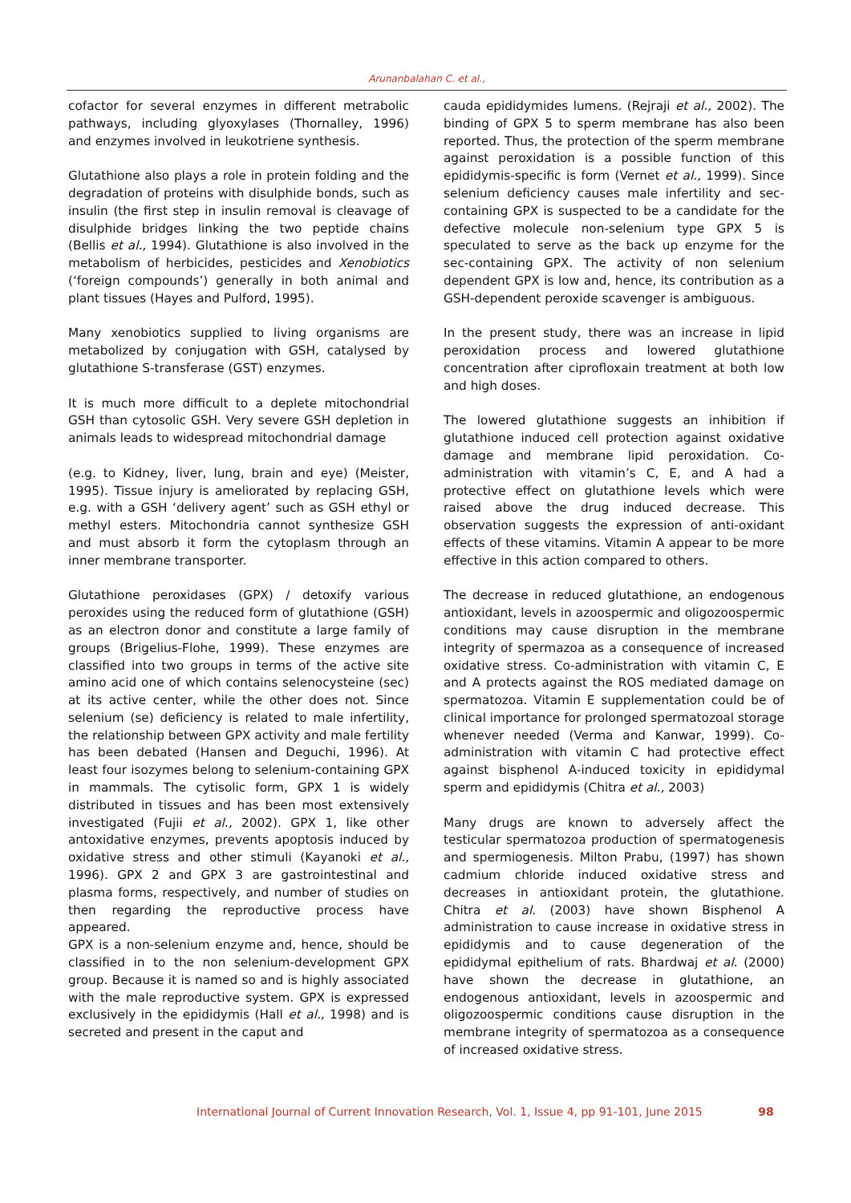Arunanbalahan C. et al.,
cofactor for several enzymes in different metrabolic pathways, including glyoxylases (Thornalley, 1996) and enzymes involved in leukotriene synthesis.
Glutathione also plays a role in protein folding and the degradation of proteins with disulphide bonds, such as insulin (the first step in insulin removal is cleavage of disulphide bridges linking the two peptide chains (Bellis et al., 1994). Glutathione is also involved in the metabolism of herbicides, pesticides and Xenobiotics (‘foreign compounds’) generally in both animal and plant tissues (Hayes and Pulford, 1995).
Many xenobiotics supplied to living organisms are metabolized by conjugation with GSH, catalysed by glutathione S-transferase (GST) enzymes.
It is much more difficult to a deplete mitochondrial GSH than cytosolic GSH. Very severe GSH depletion in animals leads to widespread mitochondrial damage
(e.g. to Kidney, liver, lung, brain and eye) (Meister, 1995). Tissue injury is ameliorated by replacing GSH, e.g. with a GSH ‘delivery agent’ such as GSH ethyl or methyl esters. Mitochondria cannot synthesize GSH and must absorb it form the cytoplasm through an inner membrane transporter.
Glutathione peroxidases (GPX) / detoxify various peroxides using the reduced form of glutathione (GSH) as an electron donor and constitute a large family of groups (Brigelius-Flohe, 1999). These enzymes are classified into two groups in terms of the active site amino acid one of which contains selenocysteine (sec) at its active center, while the other does not. Since selenium (se) deficiency is related to male infertility, the relationship between GPX activity and male fertility has been debated (Hansen and Deguchi, 1996). At least four isozymes belong to selenium-containing GPX in mammals. The cytisolic form, GPX 1 is widely distributed in tissues and has been most extensively investigated (Fujii et al., 2002). GPX 1, like other antoxidative enzymes, prevents apoptosis induced by oxidative stress and other stimuli (Kayanoki et al., 1996). GPX 2 and GPX 3 are gastrointestinal and plasma forms, respectively, and number of studies on then regarding the reproductive process have appeared.
GPX is a non-selenium enzyme and, hence, should be classified in to the non selenium-development GPX group. Because it is named so and is highly associated with the male reproductive system. GPX is expressed exclusively in the epididymis (Hall et al., 1998) and is secreted and present in the caput and
cauda epididymides lumens. (Rejraji et al., 2002). The binding of GPX 5 to sperm membrane has also been reported. Thus, the protection of the sperm membrane against peroxidation is a possible function of this epididymis-specific is form (Vernet et al., 1999). Since selenium deficiency causes male infertility and sec-containing GPX is suspected to be a candidate for the defective molecule non-selenium type GPX 5 is speculated to serve as the back up enzyme for the sec-containing GPX. The activity of non selenium dependent GPX is low and, hence, its contribution as a GSH-dependent peroxide scavenger is ambiguous.
In the present study, there was an increase in lipid peroxidation process and lowered glutathione concentration after ciprofloxain treatment at both low and high doses.
The lowered glutathione suggests an inhibition if glutathione induced cell protection against oxidative damage and membrane lipid peroxidation. Co-administration with vitamin’s C, E, and A had a protective effect on glutathione levels which were raised above the drug induced decrease. This observation suggests the expression of anti-oxidant effects of these vitamins. Vitamin A appear to be more effective in this action compared to others.
The decrease in reduced glutathione, an endogenous antioxidant, levels in azoospermic and oligozoospermic conditions may cause disruption in the membrane integrity of spermazoa as a consequence of increased oxidative stress. Co-administration with vitamin C, E and A protects against the ROS mediated damage on spermatozoa. Vitamin E supplementation could be of clinical importance for prolonged spermatozoal storage whenever needed (Verma and Kanwar, 1999). Co-administration with vitamin C had protective effect against bisphenol A-induced toxicity in epididymal sperm and epididymis (Chitra et al., 2003)
Many drugs are known to adversely affect the testicular spermatozoa production of spermatogenesis and spermiogenesis. Milton Prabu, (1997) has shown cadmium chloride induced oxidative stress and decreases in antioxidant protein, the glutathione. Chitra et al. (2003) have shown Bisphenol A administration to cause increase in oxidative stress in epididymis and to cause degeneration of the epididymal epithelium of rats. Bhardwaj et al. (2000) have shown the decrease in glutathione, an endogenous antioxidant, levels in azoospermic and oligozoospermic conditions cause disruption in the membrane integrity of spermatozoa as a consequence of increased oxidative stress.
International Journal of Current Innovation Research, Vol. 1, Issue 4, pp 91-101, June 2015 98